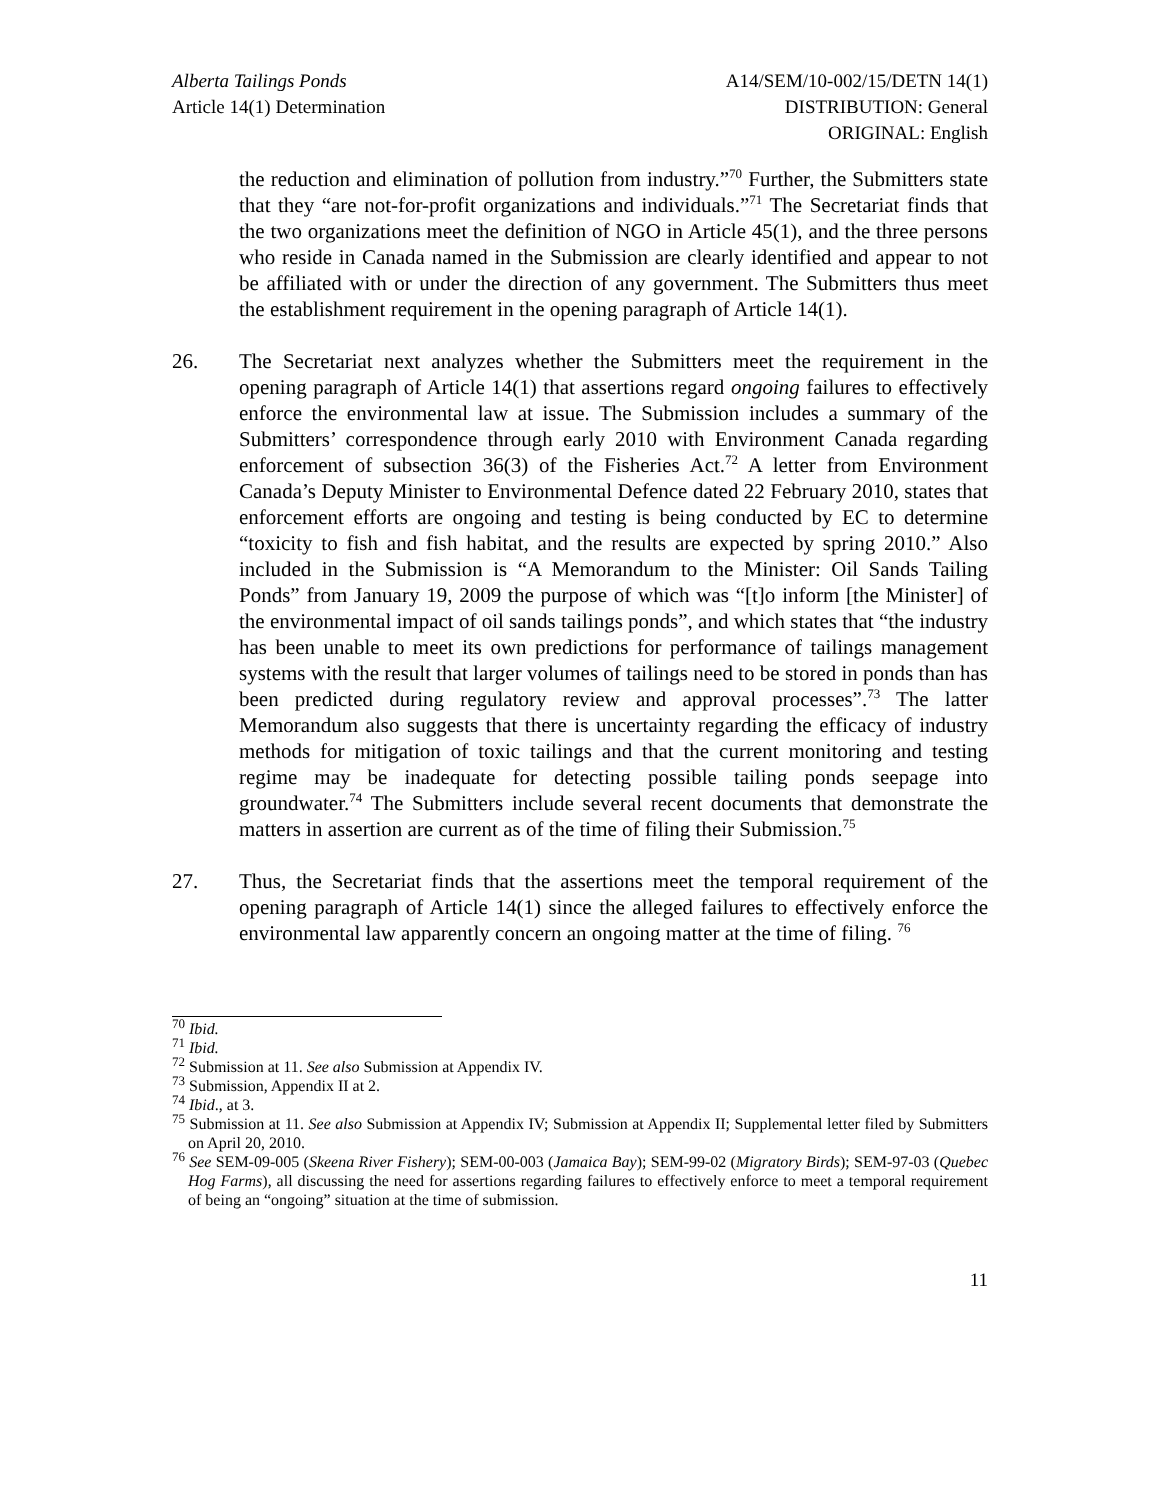Alberta Tailings Ponds
Article 14(1) Determination
A14/SEM/10-002/15/DETN 14(1)
DISTRIBUTION: General
ORIGINAL: English
the reduction and elimination of pollution from industry.”<sup>70</sup> Further, the Submitters state that they “are not-for-profit organizations and individuals.”<sup>71</sup> The Secretariat finds that the two organizations meet the definition of NGO in Article 45(1), and the three persons who reside in Canada named in the Submission are clearly identified and appear to not be affiliated with or under the direction of any government. The Submitters thus meet the establishment requirement in the opening paragraph of Article 14(1).
26. The Secretariat next analyzes whether the Submitters meet the requirement in the opening paragraph of Article 14(1) that assertions regard ongoing failures to effectively enforce the environmental law at issue. The Submission includes a summary of the Submitters’ correspondence through early 2010 with Environment Canada regarding enforcement of subsection 36(3) of the Fisheries Act.<sup>72</sup> A letter from Environment Canada’s Deputy Minister to Environmental Defence dated 22 February 2010, states that enforcement efforts are ongoing and testing is being conducted by EC to determine “toxicity to fish and fish habitat, and the results are expected by spring 2010.” Also included in the Submission is “A Memorandum to the Minister: Oil Sands Tailing Ponds” from January 19, 2009 the purpose of which was “[t]o inform [the Minister] of the environmental impact of oil sands tailings ponds”, and which states that “the industry has been unable to meet its own predictions for performance of tailings management systems with the result that larger volumes of tailings need to be stored in ponds than has been predicted during regulatory review and approval processes”.<sup>73</sup> The latter Memorandum also suggests that there is uncertainty regarding the efficacy of industry methods for mitigation of toxic tailings and that the current monitoring and testing regime may be inadequate for detecting possible tailing ponds seepage into groundwater.<sup>74</sup> The Submitters include several recent documents that demonstrate the matters in assertion are current as of the time of filing their Submission.<sup>75</sup>
27. Thus, the Secretariat finds that the assertions meet the temporal requirement of the opening paragraph of Article 14(1) since the alleged failures to effectively enforce the environmental law apparently concern an ongoing matter at the time of filing. <sup>76</sup>
<sup>70</sup> Ibid.
<sup>71</sup> Ibid.
<sup>72</sup> Submission at 11. See also Submission at Appendix IV.
<sup>73</sup> Submission, Appendix II at 2.
<sup>74</sup> Ibid., at 3.
<sup>75</sup> Submission at 11. See also Submission at Appendix IV; Submission at Appendix II; Supplemental letter filed by Submitters on April 20, 2010.
<sup>76</sup> See SEM-09-005 (Skeena River Fishery); SEM-00-003 (Jamaica Bay); SEM-99-02 (Migratory Birds); SEM-97-03 (Quebec Hog Farms), all discussing the need for assertions regarding failures to effectively enforce to meet a temporal requirement of being an “ongoing” situation at the time of submission.
11